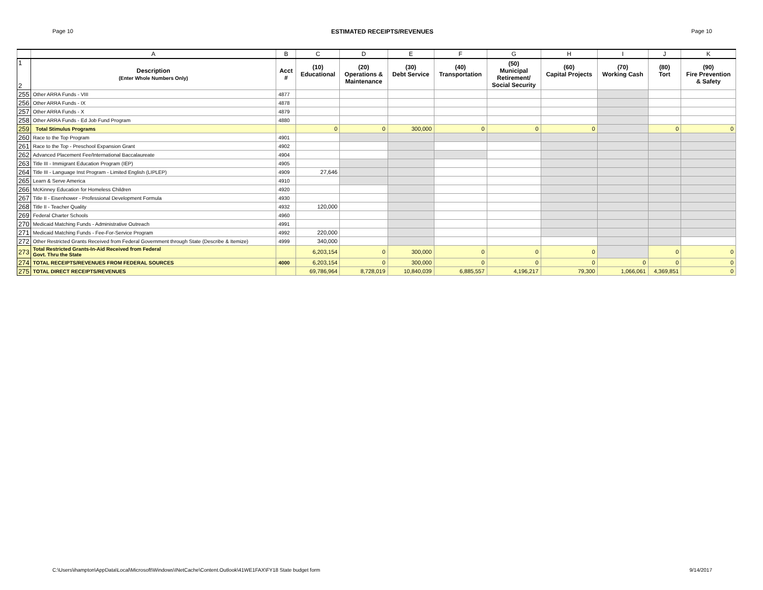Page 10 ESTIMATED RECEIPTS/REVENUES Page 10
| | A | B | C | D | E | F | G | H | I | J | K |
| 1 2 | Description (Enter Whole Numbers Only) | Acct # | (10) Educational | (20) Operations & Maintenance | (30) Debt Service | (40) Transportation | (50) Municipal Retirement/ Social Security | (60) Capital Projects | (70) Working Cash | (80) Tort | (90) Fire Prevention & Safety |
| 255 | Other ARRA Funds - VIII | 4877 | | | | | | | | | |
| 256 | Other ARRA Funds - IX | 4878 | | | | | | | | | |
| 257 | Other ARRA Funds - X | 4879 | | | | | | | | | |
| 258 | Other ARRA Funds - Ed Job Fund Program | 4880 | | | | | | | | | |
| 259 | Total Stimulus Programs | | 0 | 0 | 300,000 | 0 | 0 | 0 | | 0 | 0 |
| 260 | Race to the Top Program | 4901 | | | | | | | | | |
| 261 | Race to the Top - Preschool Expansion Grant | 4902 | | | | | | | | | |
| 262 | Advanced Placement Fee/International Baccalaureate | 4904 | | | | | | | | | |
| 263 | Title III - Immigrant Education Program (IEP) | 4905 | | | | | | | | | |
| 264 | Title III - Language Inst Program - Limited English (LIPLEP) | 4909 | 27,646 | | | | | | | | |
| 265 | Learn & Serve America | 4910 | | | | | | | | | |
| 266 | McKinney Education for Homeless Children | 4920 | | | | | | | | | |
| 267 | Title II - Eisenhower - Professional Development Formula | 4930 | | | | | | | | | |
| 268 | Title II - Teacher Quality | 4932 | 120,000 | | | | | | | | |
| 269 | Federal Charter Schools | 4960 | | | | | | | | | |
| 270 | Medicaid Matching Funds - Administrative Outreach | 4991 | | | | | | | | | |
| 271 | Medicaid Matching Funds - Fee-For-Service Program | 4992 | 220,000 | | | | | | | | |
| 272 | Other Restricted Grants Received from Federal Government through State (Describe & Itemize) | 4999 | 340,000 | | | | | | | | |
| 273 | Total Restricted Grants-In-Aid Received from Federal Govt. Thru the State | | 6,203,154 | 0 | 300,000 | 0 | 0 | 0 | | 0 | 0 |
| 274 | TOTAL RECEIPTS/REVENUES FROM FEDERAL SOURCES | 4000 | 6,203,154 | 0 | 300,000 | 0 | 0 | 0 | 0 | 0 | 0 |
| 275 | TOTAL DIRECT RECEIPTS/REVENUES | | 69,786,964 | 8,728,019 | 10,840,039 | 6,885,557 | 4,196,217 | 79,300 | 1,066,061 | 4,369,851 | 0 |
C:\Users\ihampton\AppData\Local\Microsoft\Windows\INetCache\Content.Outlook\41WE1FAX\FY18 State budget form 9/14/2017